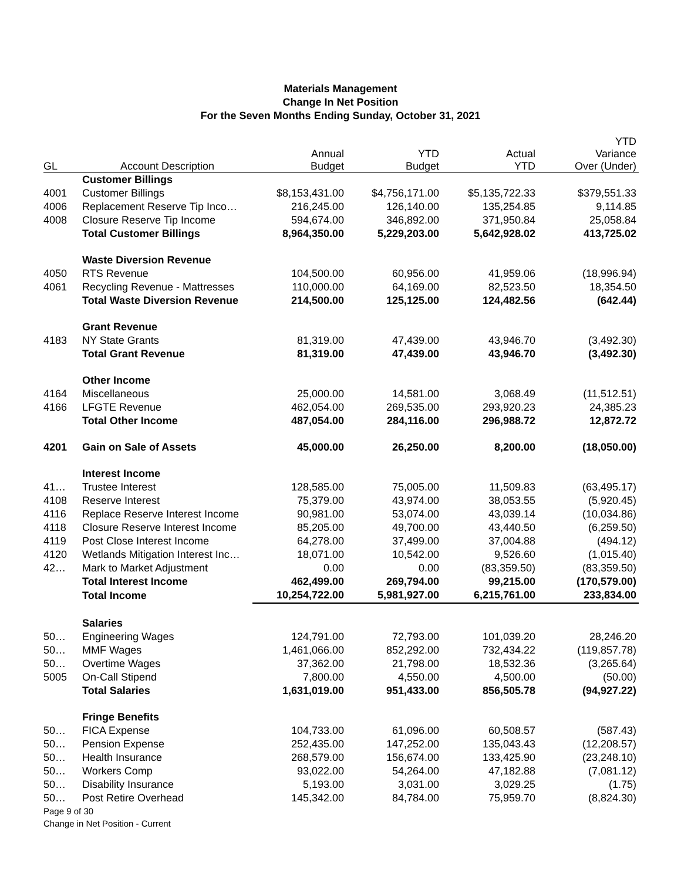Materials Management
Change In Net Position
For the Seven Months Ending Sunday, October 31, 2021
| GL | Account Description | Annual Budget | YTD Budget | Actual YTD | YTD Variance Over (Under) |
| --- | --- | --- | --- | --- | --- |
| | Customer Billings | | | | |
| 4001 | Customer Billings | $8,153,431.00 | $4,756,171.00 | $5,135,722.33 | $379,551.33 |
| 4006 | Replacement Reserve Tip Inco… | 216,245.00 | 126,140.00 | 135,254.85 | 9,114.85 |
| 4008 | Closure Reserve Tip Income | 594,674.00 | 346,892.00 | 371,950.84 | 25,058.84 |
| | Total Customer Billings | 8,964,350.00 | 5,229,203.00 | 5,642,928.02 | 413,725.02 |
| | Waste Diversion Revenue | | | | |
| 4050 | RTS Revenue | 104,500.00 | 60,956.00 | 41,959.06 | (18,996.94) |
| 4061 | Recycling Revenue - Mattresses | 110,000.00 | 64,169.00 | 82,523.50 | 18,354.50 |
| | Total Waste Diversion Revenue | 214,500.00 | 125,125.00 | 124,482.56 | (642.44) |
| | Grant Revenue | | | | |
| 4183 | NY State Grants | 81,319.00 | 47,439.00 | 43,946.70 | (3,492.30) |
| | Total Grant Revenue | 81,319.00 | 47,439.00 | 43,946.70 | (3,492.30) |
| | Other Income | | | | |
| 4164 | Miscellaneous | 25,000.00 | 14,581.00 | 3,068.49 | (11,512.51) |
| 4166 | LFGTE Revenue | 462,054.00 | 269,535.00 | 293,920.23 | 24,385.23 |
| | Total Other Income | 487,054.00 | 284,116.00 | 296,988.72 | 12,872.72 |
| 4201 | Gain on Sale of Assets | 45,000.00 | 26,250.00 | 8,200.00 | (18,050.00) |
| | Interest Income | | | | |
| 41… | Trustee Interest | 128,585.00 | 75,005.00 | 11,509.83 | (63,495.17) |
| 4108 | Reserve Interest | 75,379.00 | 43,974.00 | 38,053.55 | (5,920.45) |
| 4116 | Replace Reserve Interest Income | 90,981.00 | 53,074.00 | 43,039.14 | (10,034.86) |
| 4118 | Closure Reserve Interest Income | 85,205.00 | 49,700.00 | 43,440.50 | (6,259.50) |
| 4119 | Post Close Interest Income | 64,278.00 | 37,499.00 | 37,004.88 | (494.12) |
| 4120 | Wetlands Mitigation Interest Inc… | 18,071.00 | 10,542.00 | 9,526.60 | (1,015.40) |
| 42… | Mark to Market Adjustment | 0.00 | 0.00 | (83,359.50) | (83,359.50) |
| | Total Interest Income | 462,499.00 | 269,794.00 | 99,215.00 | (170,579.00) |
| | Total Income | 10,254,722.00 | 5,981,927.00 | 6,215,761.00 | 233,834.00 |
| | Salaries | | | | |
| 50… | Engineering Wages | 124,791.00 | 72,793.00 | 101,039.20 | 28,246.20 |
| 50… | MMF Wages | 1,461,066.00 | 852,292.00 | 732,434.22 | (119,857.78) |
| 50… | Overtime Wages | 37,362.00 | 21,798.00 | 18,532.36 | (3,265.64) |
| 5005 | On-Call Stipend | 7,800.00 | 4,550.00 | 4,500.00 | (50.00) |
| | Total Salaries | 1,631,019.00 | 951,433.00 | 856,505.78 | (94,927.22) |
| | Fringe Benefits | | | | |
| 50… | FICA Expense | 104,733.00 | 61,096.00 | 60,508.57 | (587.43) |
| 50… | Pension Expense | 252,435.00 | 147,252.00 | 135,043.43 | (12,208.57) |
| 50… | Health Insurance | 268,579.00 | 156,674.00 | 133,425.90 | (23,248.10) |
| 50… | Workers Comp | 93,022.00 | 54,264.00 | 47,182.88 | (7,081.12) |
| 50… | Disability Insurance | 5,193.00 | 3,031.00 | 3,029.25 | (1.75) |
| 50… | Post Retire Overhead | 145,342.00 | 84,784.00 | 75,959.70 | (8,824.30) |
Page 9 of 30
Change in Net Position - Current